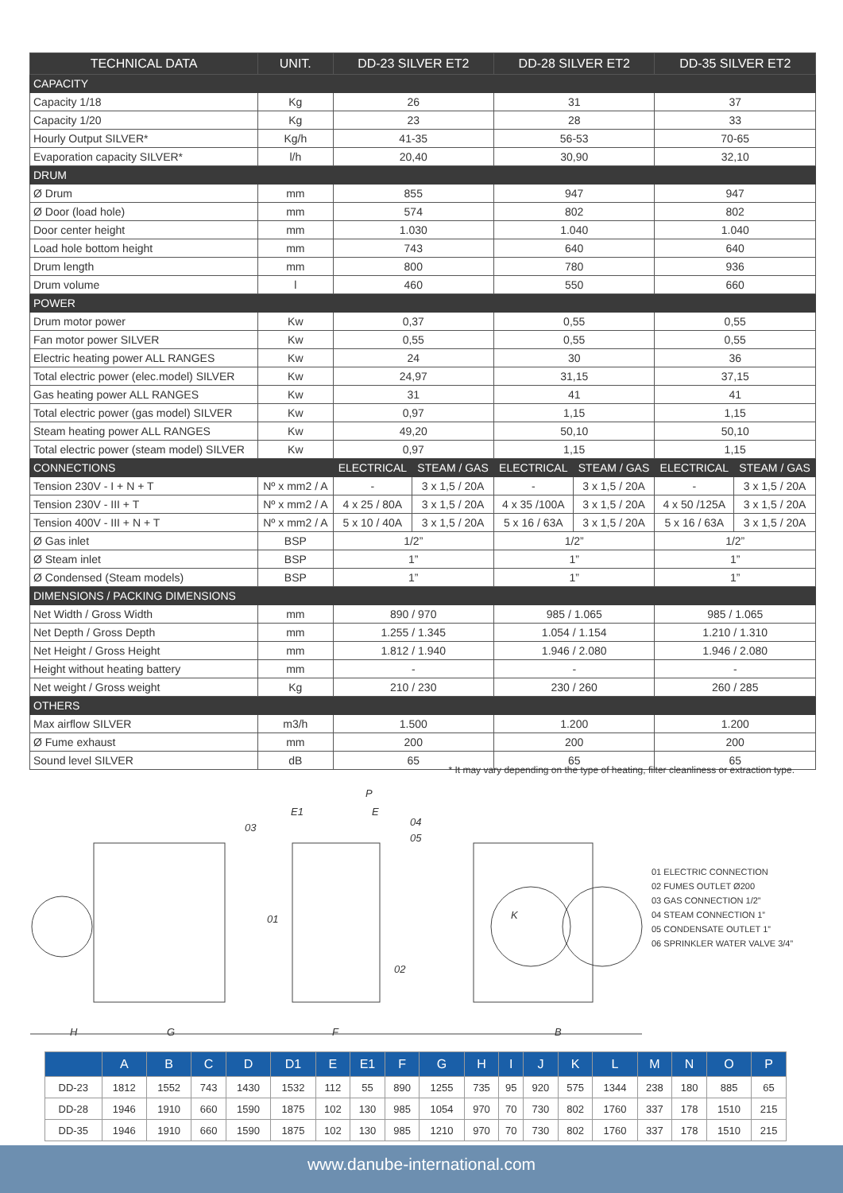| TECHNICAL DATA | UNIT. | DD-23 SILVER ET2 | | DD-28 SILVER ET2 | | DD-35 SILVER ET2 | |
| --- | --- | --- | --- | --- | --- | --- | --- |
| CAPACITY | | | | | | | |
| Capacity 1/18 | Kg | 26 | | 31 | | 37 | |
| Capacity 1/20 | Kg | 23 | | 28 | | 33 | |
| Hourly Output SILVER* | Kg/h | 41-35 | | 56-53 | | 70-65 | |
| Evaporation capacity SILVER* | l/h | 20,40 | | 30,90 | | 32,10 | |
| DRUM | | | | | | | |
| Ø Drum | mm | 855 | | 947 | | 947 | |
| Ø Door (load hole) | mm | 574 | | 802 | | 802 | |
| Door center height | mm | 1.030 | | 1.040 | | 1.040 | |
| Load hole bottom height | mm | 743 | | 640 | | 640 | |
| Drum length | mm | 800 | | 780 | | 936 | |
| Drum volume | l | 460 | | 550 | | 660 | |
| POWER | | | | | | | |
| Drum motor power | Kw | 0,37 | | 0,55 | | 0,55 | |
| Fan motor power SILVER | Kw | 0,55 | | 0,55 | | 0,55 | |
| Electric heating power ALL RANGES | Kw | 24 | | 30 | | 36 | |
| Total electric power (elec.model) SILVER | Kw | 24,97 | | 31,15 | | 37,15 | |
| Gas heating power ALL RANGES | Kw | 31 | | 41 | | 41 | |
| Total electric power (gas model) SILVER | Kw | 0,97 | | 1,15 | | 1,15 | |
| Steam heating power ALL RANGES | Kw | 49,20 | | 50,10 | | 50,10 | |
| Total electric power (steam model) SILVER | Kw | 0,97 | | 1,15 | | 1,15 | |
| CONNECTIONS | | ELECTRICAL | STEAM / GAS | ELECTRICAL | STEAM / GAS | ELECTRICAL | STEAM / GAS |
| Tension 230V - I + N + T | Nº x mm2 / A | - | 3 x 1,5 / 20A | - | 3 x 1,5 / 20A | - | 3 x 1,5 / 20A |
| Tension 230V - III + T | Nº x mm2 / A | 4 x 25 / 80A | 3 x 1,5 / 20A | 4 x 35 /100A | 3 x 1,5 / 20A | 4 x 50 /125A | 3 x 1,5 / 20A |
| Tension 400V - III + N + T | Nº x mm2 / A | 5 x 10 / 40A | 3 x 1,5 / 20A | 5 x 16 / 63A | 3 x 1,5 / 20A | 5 x 16 / 63A | 3 x 1,5 / 20A |
| Ø Gas inlet | BSP | 1/2” | | 1/2” | | 1/2” | |
| Ø Steam inlet | BSP | 1” | | 1” | | 1” | |
| Ø Condensed (Steam models) | BSP | 1” | | 1” | | 1” | |
| DIMENSIONS / PACKING DIMENSIONS | | | | | | | |
| Net Width / Gross Width | mm | 890 / 970 | | 985 / 1.065 | | 985 / 1.065 | |
| Net Depth / Gross Depth | mm | 1.255 / 1.345 | | 1.054 / 1.154 | | 1.210 / 1.310 | |
| Net Height / Gross Height | mm | 1.812 / 1.940 | | 1.946 / 2.080 | | 1.946 / 2.080 | |
| Height without heating battery | mm | - | | - | | - | |
| Net weight / Gross weight | Kg | 210 / 230 | | 230 / 260 | | 260 / 285 | |
| OTHERS | | | | | | | |
| Max airflow SILVER | m3/h | 1.500 | | 1.200 | | 1.200 | |
| Ø Fume exhaust | mm | 200 | | 200 | | 200 | |
| Sound level SILVER | dB | 65 | | 65 | | 65 | |
* It may vary depending on the type of heating, filter cleanliness or extraction type.
H
G
F
B
03
04
05
01
02
P
E1
E
K
01 ELECTRIC CONNECTION
02 FUMES OUTLET Ø200
03 GAS CONNECTION 1/2”
04 STEAM CONNECTION 1”
05 CONDENSATE OUTLET 1”
06 SPRINKLER WATER VALVE 3/4”
| | A | B | C | D | D1 | E | E1 | F | G | H | I | J | K | L | M | N | O | P |
| --- | --- | --- | --- | --- | --- | --- | --- | --- | --- | --- | --- | --- | --- | --- | --- | --- | --- | --- |
| DD-23 | 1812 | 1552 | 743 | 1430 | 1532 | 112 | 55 | 890 | 1255 | 735 | 95 | 920 | 575 | 1344 | 238 | 180 | 885 | 65 |
| DD-28 | 1946 | 1910 | 660 | 1590 | 1875 | 102 | 130 | 985 | 1054 | 970 | 70 | 730 | 802 | 1760 | 337 | 178 | 1510 | 215 |
| DD-35 | 1946 | 1910 | 660 | 1590 | 1875 | 102 | 130 | 985 | 1210 | 970 | 70 | 730 | 802 | 1760 | 337 | 178 | 1510 | 215 |
www.danube-international.com